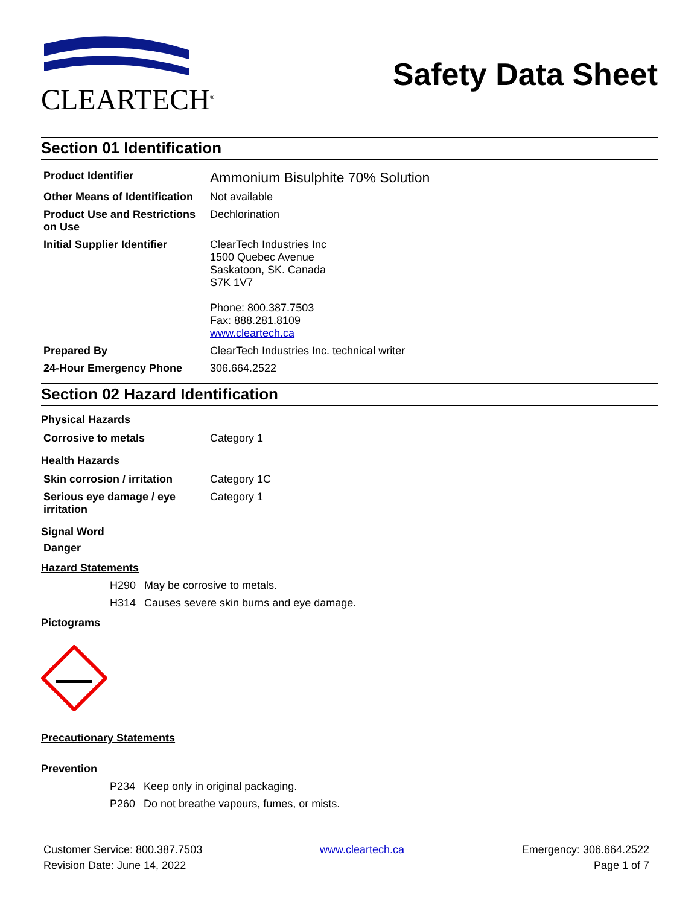CLEARTECH<sup>®</sup>
Safety Data Sheet
Section 01 Identification
| Product Identifier | Ammonium Bisulphite 70% Solution |
| Other Means of Identification | Not available |
| Product Use and Restrictions on Use | Dechlorination |
| Initial Supplier Identifier | ClearTech Industries Inc 1500 Quebec Avenue Saskatoon, SK. Canada S7K 1V7 Phone: 800.387.7503 Fax: 888.281.8109 www.cleartech.ca |
| Prepared By | ClearTech Industries Inc. technical writer |
| 24-Hour Emergency Phone | 306.664.2522 |
Section 02 Hazard Identification
Physical Hazards
| Corrosive to metals | Category 1 |
Health Hazards
| Skin corrosion / irritation | Category 1C |
| Serious eye damage / eye irritation | Category 1 |
Signal Word
Danger
Hazard Statements
H290 May be corrosive to metals.
H314 Causes severe skin burns and eye damage.
Pictograms
Precautionary Statements
Prevention
P234 Keep only in original packaging.
P260 Do not breathe vapours, fumes, or mists.
Customer Service: 800.387.7503
Revision Date: June 14, 2022
www.cleartech.ca Emergency: 306.664.2522
Page 1 of 7